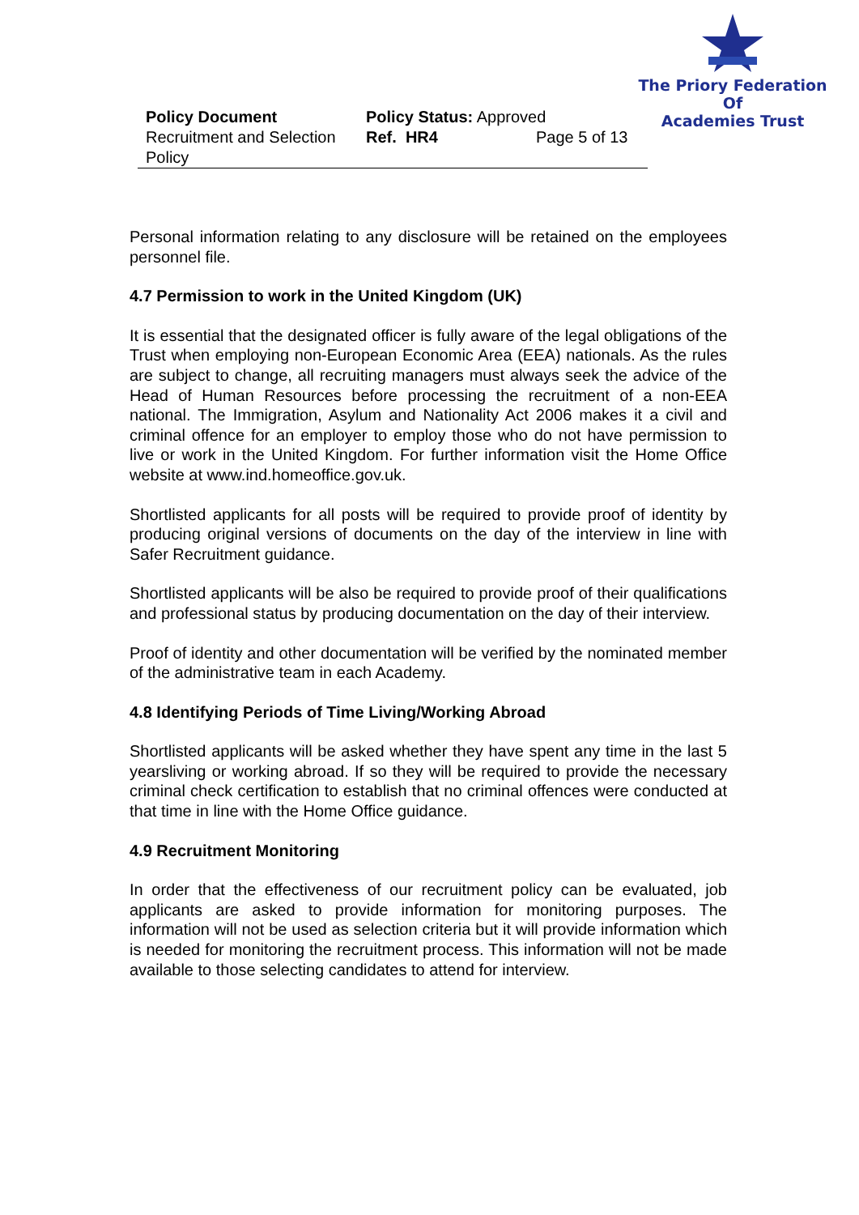The Priory Federation Of
Academies Trust
| Policy Document | Policy Status: Approved | |
| Recruitment and Selection Policy | Ref. HR4 | Page 5 of 13 |
Personal information relating to any disclosure will be retained on the employees personnel file.
4.7 Permission to work in the United Kingdom (UK)
It is essential that the designated officer is fully aware of the legal obligations of the Trust when employing non-European Economic Area (EEA) nationals. As the rules are subject to change, all recruiting managers must always seek the advice of the Head of Human Resources before processing the recruitment of a non-EEA national. The Immigration, Asylum and Nationality Act 2006 makes it a civil and criminal offence for an employer to employ those who do not have permission to live or work in the United Kingdom. For further information visit the Home Office website at www.ind.homeoffice.gov.uk.
Shortlisted applicants for all posts will be required to provide proof of identity by producing original versions of documents on the day of the interview in line with Safer Recruitment guidance.
Shortlisted applicants will be also be required to provide proof of their qualifications and professional status by producing documentation on the day of their interview.
Proof of identity and other documentation will be verified by the nominated member of the administrative team in each Academy.
4.8 Identifying Periods of Time Living/Working Abroad
Shortlisted applicants will be asked whether they have spent any time in the last 5 yearsliving or working abroad. If so they will be required to provide the necessary criminal check certification to establish that no criminal offences were conducted at that time in line with the Home Office guidance.
4.9 Recruitment Monitoring
In order that the effectiveness of our recruitment policy can be evaluated, job applicants are asked to provide information for monitoring purposes. The information will not be used as selection criteria but it will provide information which is needed for monitoring the recruitment process. This information will not be made available to those selecting candidates to attend for interview.